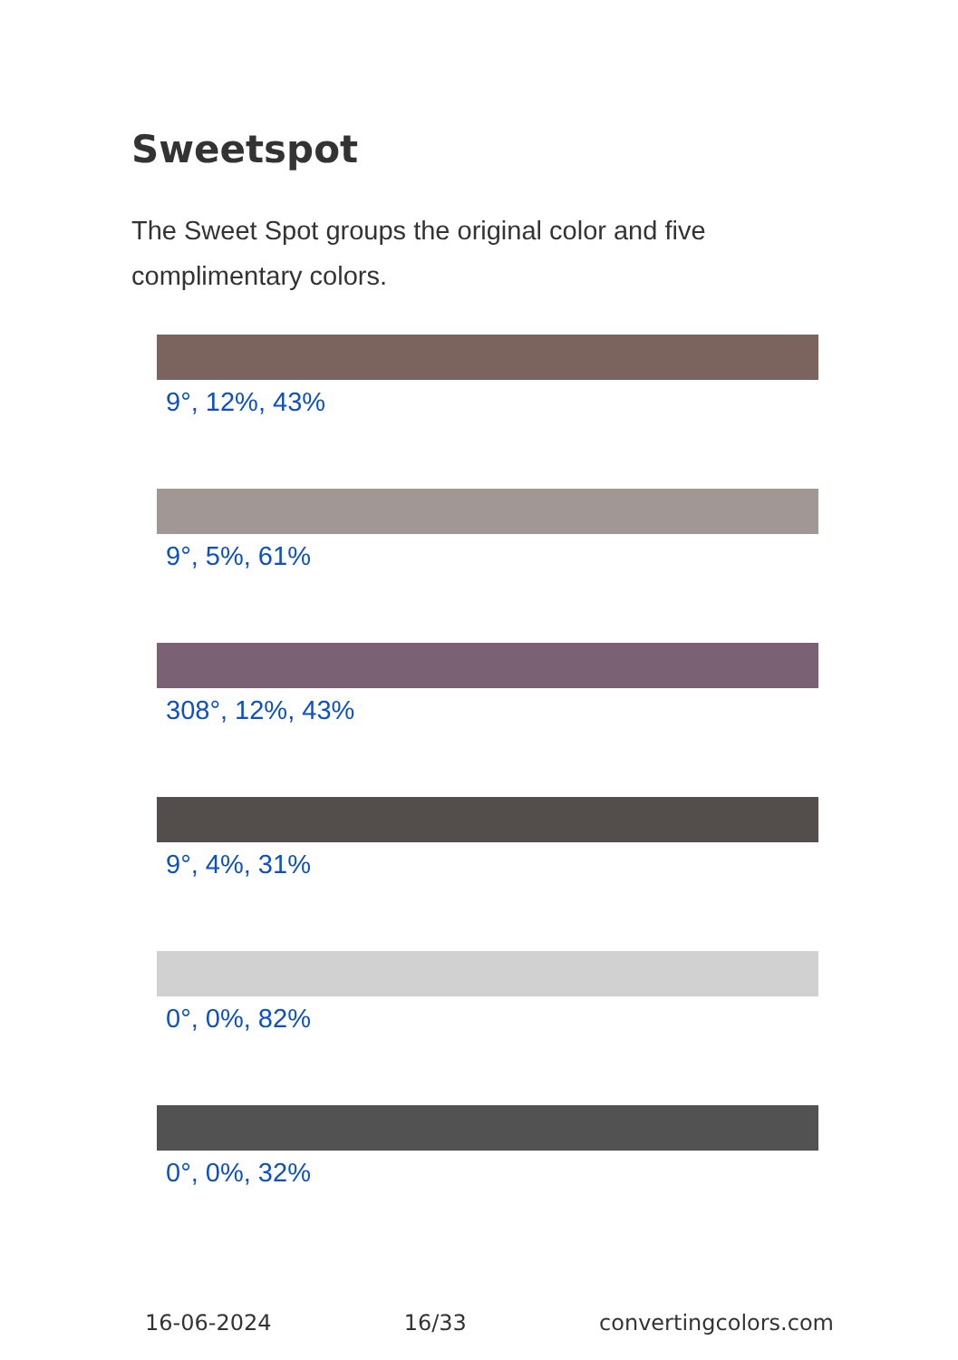Sweetspot
The Sweet Spot groups the original color and five complimentary colors.
9°, 12%, 43%
9°, 5%, 61%
308°, 12%, 43%
9°, 4%, 31%
0°, 0%, 82%
0°, 0%, 32%
16-06-2024 16/33 convertingcolors.com